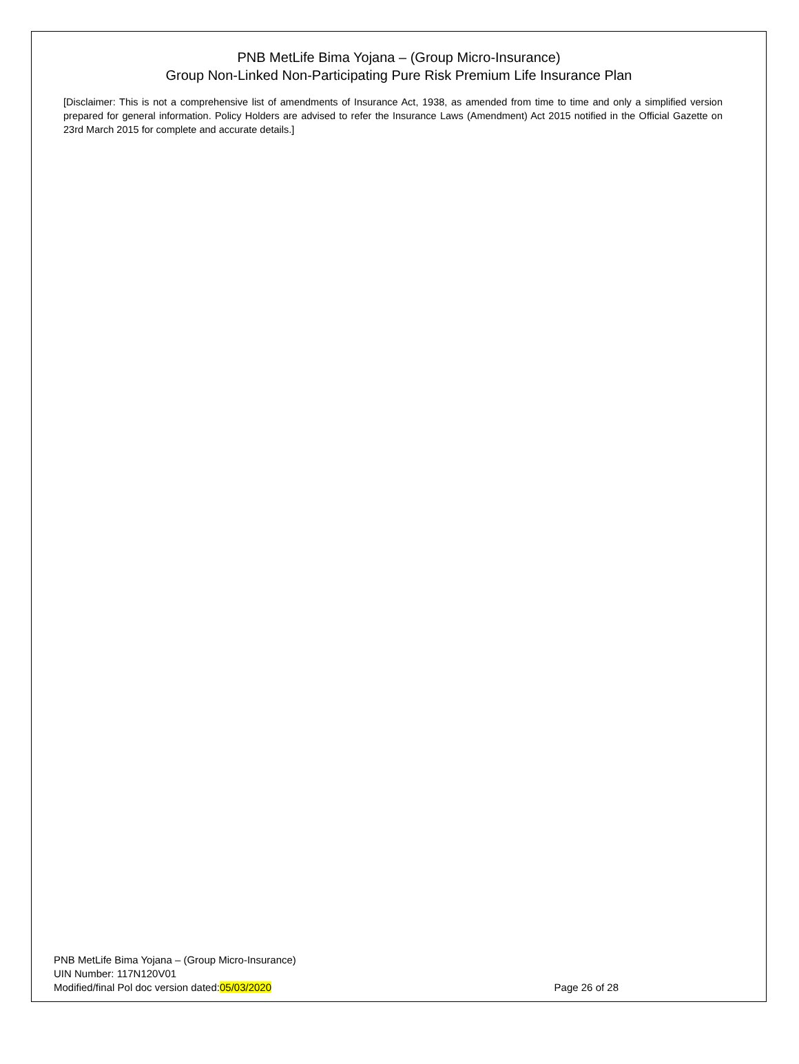PNB MetLife Bima Yojana – (Group Micro-Insurance)
Group Non-Linked Non-Participating Pure Risk Premium Life Insurance Plan
[Disclaimer: This is not a comprehensive list of amendments of Insurance Act, 1938, as amended from time to time and only a simplified version prepared for general information. Policy Holders are advised to refer the Insurance Laws (Amendment) Act 2015 notified in the Official Gazette on 23rd March 2015 for complete and accurate details.]
PNB MetLife Bima Yojana – (Group Micro-Insurance)
UIN Number: 117N120V01
Modified/final Pol doc version dated:05/03/2020 Page 26 of 28